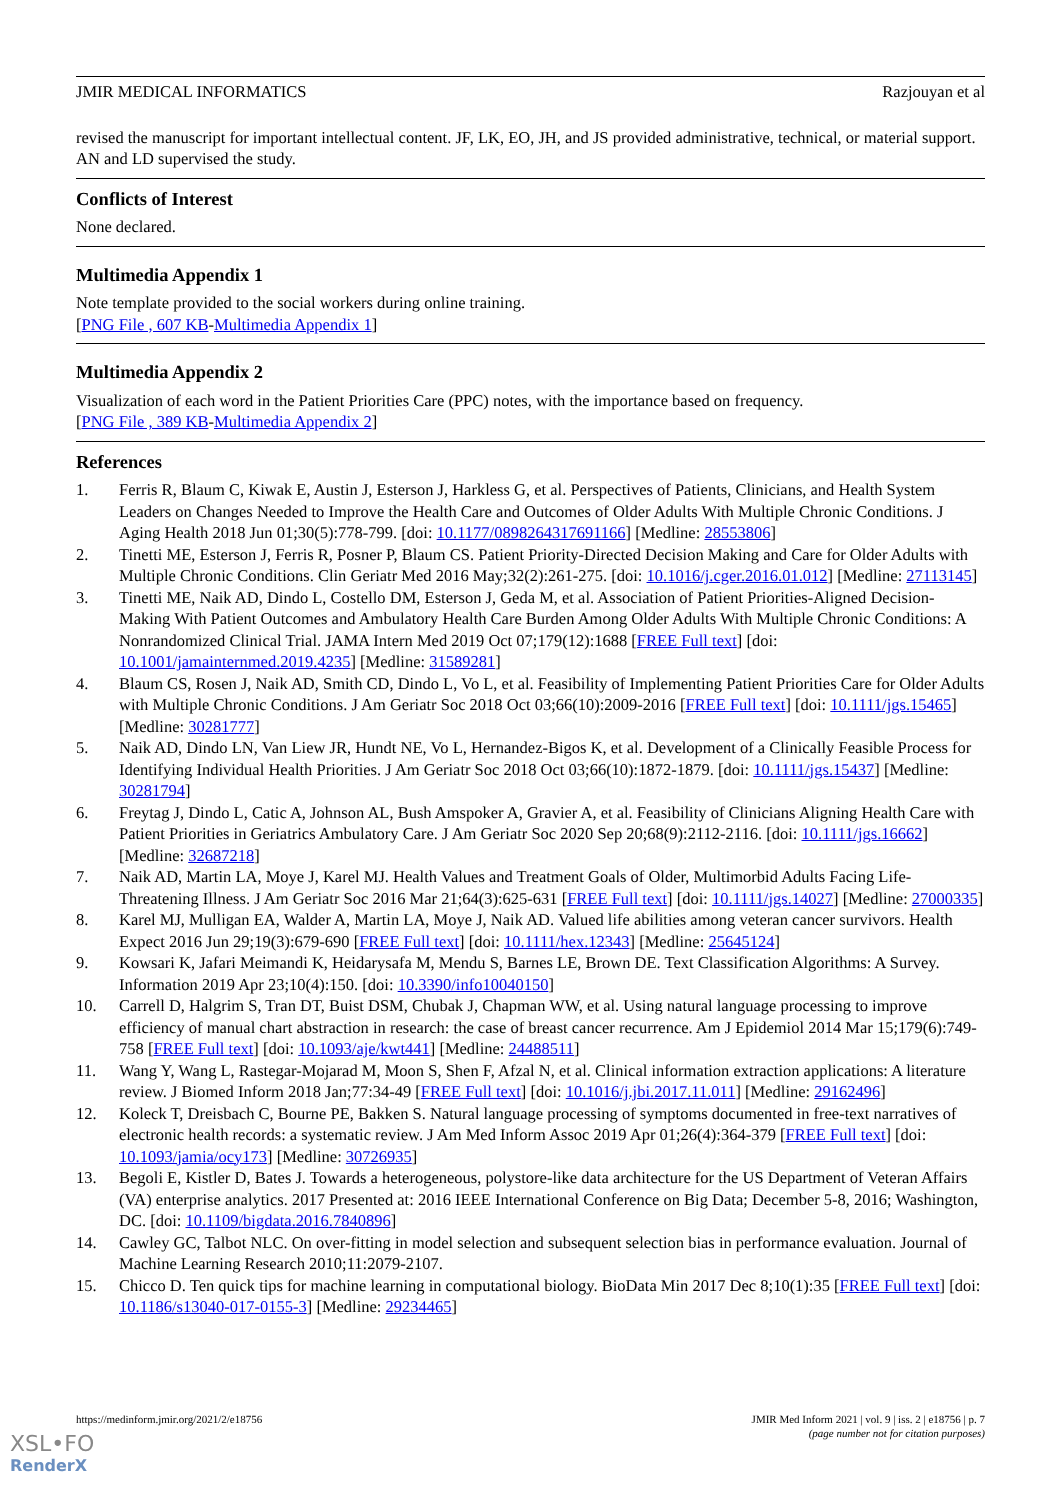JMIR MEDICAL INFORMATICS Razjouyan et al
revised the manuscript for important intellectual content. JF, LK, EO, JH, and JS provided administrative, technical, or material support. AN and LD supervised the study.
Conflicts of Interest
None declared.
Multimedia Appendix 1
Note template provided to the social workers during online training.
[PNG File , 607 KB-Multimedia Appendix 1]
Multimedia Appendix 2
Visualization of each word in the Patient Priorities Care (PPC) notes, with the importance based on frequency.
[PNG File , 389 KB-Multimedia Appendix 2]
References
1. Ferris R, Blaum C, Kiwak E, Austin J, Esterson J, Harkless G, et al. Perspectives of Patients, Clinicians, and Health System Leaders on Changes Needed to Improve the Health Care and Outcomes of Older Adults With Multiple Chronic Conditions. J Aging Health 2018 Jun 01;30(5):778-799. [doi: 10.1177/0898264317691166] [Medline: 28553806]
2. Tinetti ME, Esterson J, Ferris R, Posner P, Blaum CS. Patient Priority-Directed Decision Making and Care for Older Adults with Multiple Chronic Conditions. Clin Geriatr Med 2016 May;32(2):261-275. [doi: 10.1016/j.cger.2016.01.012] [Medline: 27113145]
3. Tinetti ME, Naik AD, Dindo L, Costello DM, Esterson J, Geda M, et al. Association of Patient Priorities-Aligned Decision-Making With Patient Outcomes and Ambulatory Health Care Burden Among Older Adults With Multiple Chronic Conditions: A Nonrandomized Clinical Trial. JAMA Intern Med 2019 Oct 07;179(12):1688 [FREE Full text] [doi: 10.1001/jamainternmed.2019.4235] [Medline: 31589281]
4. Blaum CS, Rosen J, Naik AD, Smith CD, Dindo L, Vo L, et al. Feasibility of Implementing Patient Priorities Care for Older Adults with Multiple Chronic Conditions. J Am Geriatr Soc 2018 Oct 03;66(10):2009-2016 [FREE Full text] [doi: 10.1111/jgs.15465] [Medline: 30281777]
5. Naik AD, Dindo LN, Van Liew JR, Hundt NE, Vo L, Hernandez-Bigos K, et al. Development of a Clinically Feasible Process for Identifying Individual Health Priorities. J Am Geriatr Soc 2018 Oct 03;66(10):1872-1879. [doi: 10.1111/jgs.15437] [Medline: 30281794]
6. Freytag J, Dindo L, Catic A, Johnson AL, Bush Amspoker A, Gravier A, et al. Feasibility of Clinicians Aligning Health Care with Patient Priorities in Geriatrics Ambulatory Care. J Am Geriatr Soc 2020 Sep 20;68(9):2112-2116. [doi: 10.1111/jgs.16662] [Medline: 32687218]
7. Naik AD, Martin LA, Moye J, Karel MJ. Health Values and Treatment Goals of Older, Multimorbid Adults Facing Life-Threatening Illness. J Am Geriatr Soc 2016 Mar 21;64(3):625-631 [FREE Full text] [doi: 10.1111/jgs.14027] [Medline: 27000335]
8. Karel MJ, Mulligan EA, Walder A, Martin LA, Moye J, Naik AD. Valued life abilities among veteran cancer survivors. Health Expect 2016 Jun 29;19(3):679-690 [FREE Full text] [doi: 10.1111/hex.12343] [Medline: 25645124]
9. Kowsari K, Jafari Meimandi K, Heidarysafa M, Mendu S, Barnes LE, Brown DE. Text Classification Algorithms: A Survey. Information 2019 Apr 23;10(4):150. [doi: 10.3390/info10040150]
10. Carrell D, Halgrim S, Tran DT, Buist DSM, Chubak J, Chapman WW, et al. Using natural language processing to improve efficiency of manual chart abstraction in research: the case of breast cancer recurrence. Am J Epidemiol 2014 Mar 15;179(6):749-758 [FREE Full text] [doi: 10.1093/aje/kwt441] [Medline: 24488511]
11. Wang Y, Wang L, Rastegar-Mojarad M, Moon S, Shen F, Afzal N, et al. Clinical information extraction applications: A literature review. J Biomed Inform 2018 Jan;77:34-49 [FREE Full text] [doi: 10.1016/j.jbi.2017.11.011] [Medline: 29162496]
12. Koleck T, Dreisbach C, Bourne PE, Bakken S. Natural language processing of symptoms documented in free-text narratives of electronic health records: a systematic review. J Am Med Inform Assoc 2019 Apr 01;26(4):364-379 [FREE Full text] [doi: 10.1093/jamia/ocy173] [Medline: 30726935]
13. Begoli E, Kistler D, Bates J. Towards a heterogeneous, polystore-like data architecture for the US Department of Veteran Affairs (VA) enterprise analytics. 2017 Presented at: 2016 IEEE International Conference on Big Data; December 5-8, 2016; Washington, DC. [doi: 10.1109/bigdata.2016.7840896]
14. Cawley GC, Talbot NLC. On over-fitting in model selection and subsequent selection bias in performance evaluation. Journal of Machine Learning Research 2010;11:2079-2107.
15. Chicco D. Ten quick tips for machine learning in computational biology. BioData Min 2017 Dec 8;10(1):35 [FREE Full text] [doi: 10.1186/s13040-017-0155-3] [Medline: 29234465]
https://medinform.jmir.org/2021/2/e18756 JMIR Med Inform 2021 | vol. 9 | iss. 2 | e18756 | p. 7
(page number not for citation purposes)
XSL•FO
RenderX